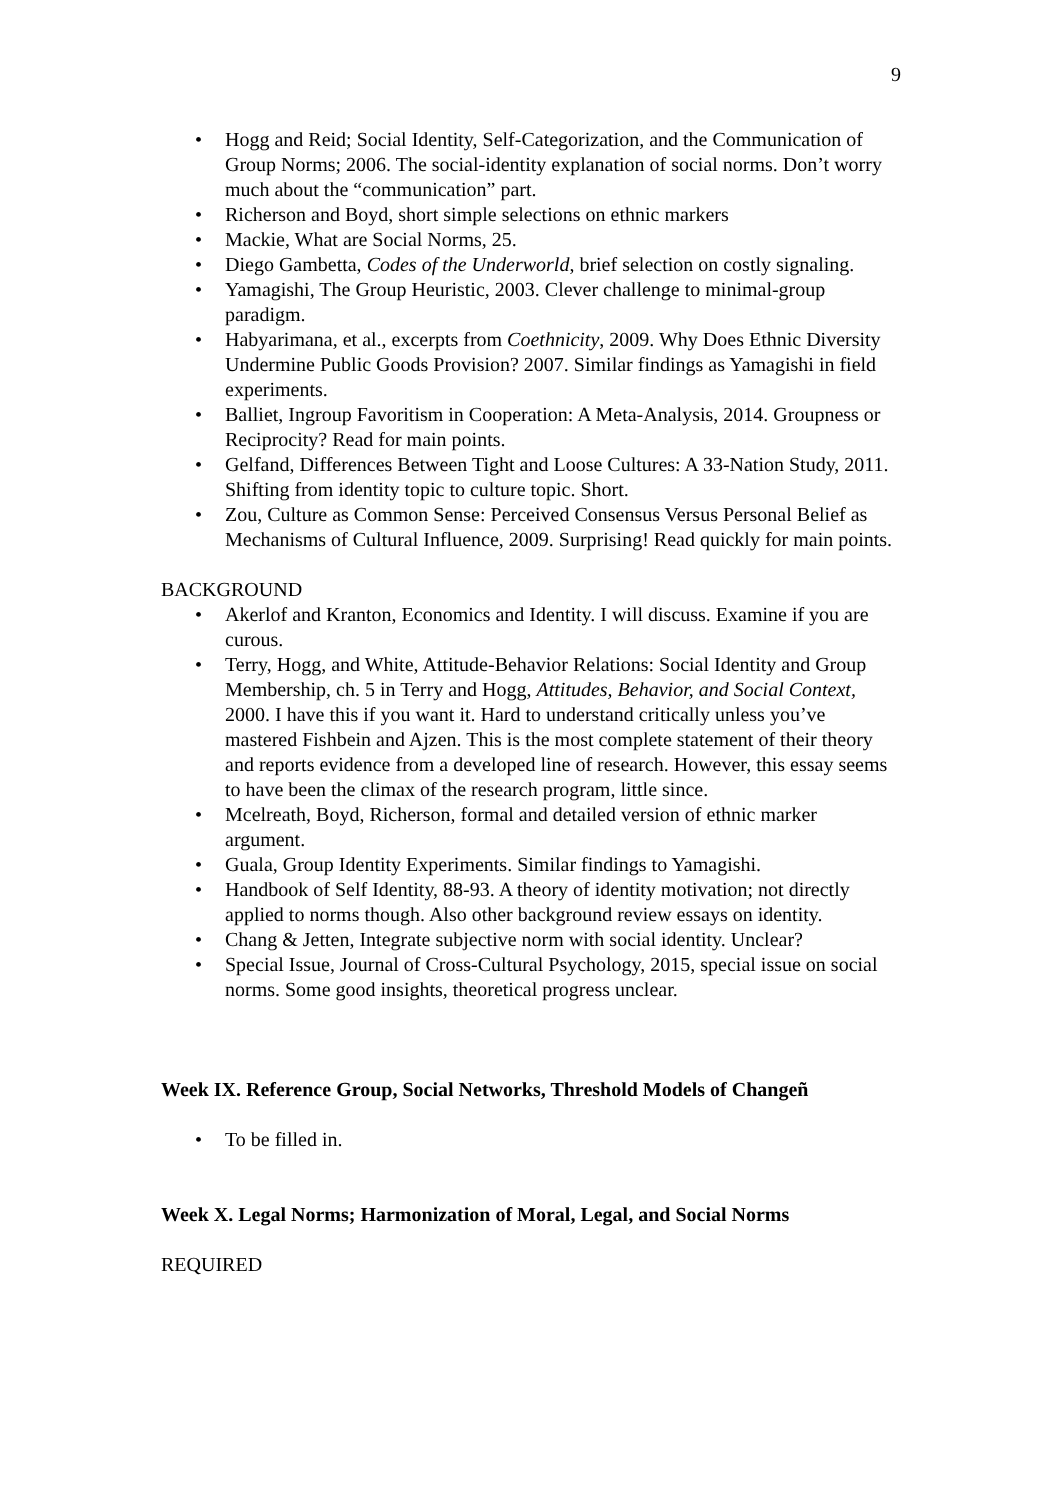9
Hogg and Reid; Social Identity, Self-Categorization, and the Communication of Group Norms; 2006. The social-identity explanation of social norms. Don’t worry much about the “communication” part.
Richerson and Boyd, short simple selections on ethnic markers
Mackie, What are Social Norms, 25.
Diego Gambetta, Codes of the Underworld, brief selection on costly signaling.
Yamagishi, The Group Heuristic, 2003. Clever challenge to minimal-group paradigm.
Habyarimana, et al., excerpts from Coethnicity, 2009. Why Does Ethnic Diversity Undermine Public Goods Provision? 2007. Similar findings as Yamagishi in field experiments.
Balliet, Ingroup Favoritism in Cooperation: A Meta-Analysis, 2014. Groupness or Reciprocity? Read for main points.
Gelfand, Differences Between Tight and Loose Cultures: A 33-Nation Study, 2011. Shifting from identity topic to culture topic. Short.
Zou, Culture as Common Sense: Perceived Consensus Versus Personal Belief as Mechanisms of Cultural Influence, 2009. Surprising! Read quickly for main points.
BACKGROUND
Akerlof and Kranton, Economics and Identity. I will discuss. Examine if you are curous.
Terry, Hogg, and White, Attitude-Behavior Relations: Social Identity and Group Membership, ch. 5 in Terry and Hogg, Attitudes, Behavior, and Social Context, 2000. I have this if you want it. Hard to understand critically unless you’ve mastered Fishbein and Ajzen. This is the most complete statement of their theory and reports evidence from a developed line of research. However, this essay seems to have been the climax of the research program, little since.
Mcelreath, Boyd, Richerson, formal and detailed version of ethnic marker argument.
Guala, Group Identity Experiments. Similar findings to Yamagishi.
Handbook of Self Identity, 88-93. A theory of identity motivation; not directly applied to norms though. Also other background review essays on identity.
Chang & Jetten, Integrate subjective norm with social identity. Unclear?
Special Issue, Journal of Cross-Cultural Psychology, 2015, special issue on social norms. Some good insights, theoretical progress unclear.
Week IX. Reference Group, Social Networks, Threshold Models of Changeñ
To be filled in.
Week X. Legal Norms; Harmonization of Moral, Legal, and Social Norms
REQUIRED